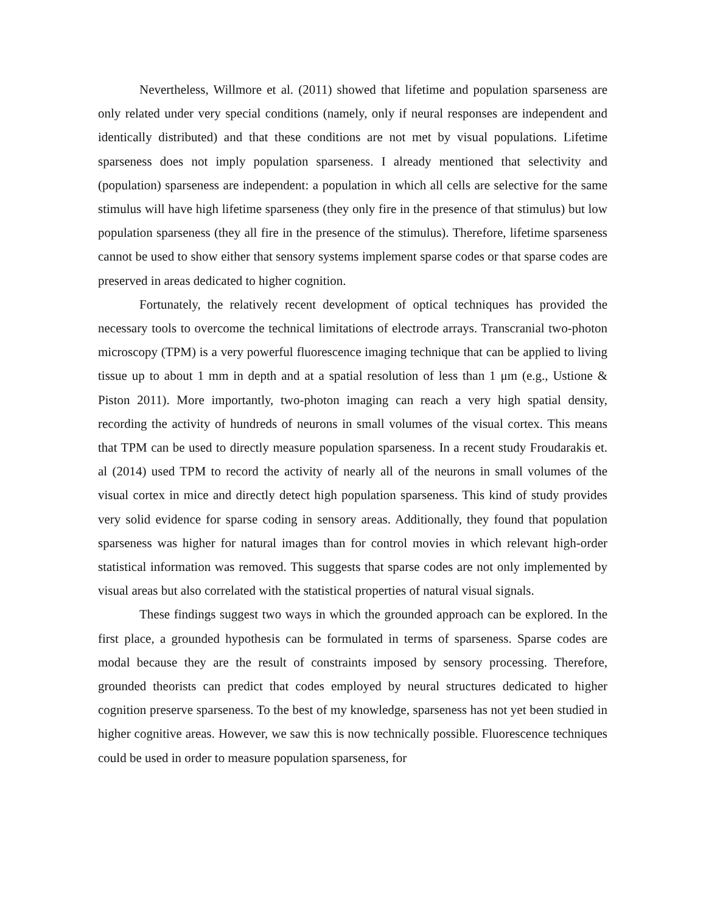Nevertheless, Willmore et al. (2011) showed that lifetime and population sparseness are only related under very special conditions (namely, only if neural responses are independent and identically distributed) and that these conditions are not met by visual populations. Lifetime sparseness does not imply population sparseness. I already mentioned that selectivity and (population) sparseness are independent: a population in which all cells are selective for the same stimulus will have high lifetime sparseness (they only fire in the presence of that stimulus) but low population sparseness (they all fire in the presence of the stimulus). Therefore, lifetime sparseness cannot be used to show either that sensory systems implement sparse codes or that sparse codes are preserved in areas dedicated to higher cognition.
Fortunately, the relatively recent development of optical techniques has provided the necessary tools to overcome the technical limitations of electrode arrays. Transcranial two-photon microscopy (TPM) is a very powerful fluorescence imaging technique that can be applied to living tissue up to about 1 mm in depth and at a spatial resolution of less than 1 μm (e.g., Ustione & Piston 2011). More importantly, two-photon imaging can reach a very high spatial density, recording the activity of hundreds of neurons in small volumes of the visual cortex. This means that TPM can be used to directly measure population sparseness. In a recent study Froudarakis et. al (2014) used TPM to record the activity of nearly all of the neurons in small volumes of the visual cortex in mice and directly detect high population sparseness. This kind of study provides very solid evidence for sparse coding in sensory areas. Additionally, they found that population sparseness was higher for natural images than for control movies in which relevant high-order statistical information was removed. This suggests that sparse codes are not only implemented by visual areas but also correlated with the statistical properties of natural visual signals.
These findings suggest two ways in which the grounded approach can be explored. In the first place, a grounded hypothesis can be formulated in terms of sparseness. Sparse codes are modal because they are the result of constraints imposed by sensory processing. Therefore, grounded theorists can predict that codes employed by neural structures dedicated to higher cognition preserve sparseness. To the best of my knowledge, sparseness has not yet been studied in higher cognitive areas. However, we saw this is now technically possible. Fluorescence techniques could be used in order to measure population sparseness, for